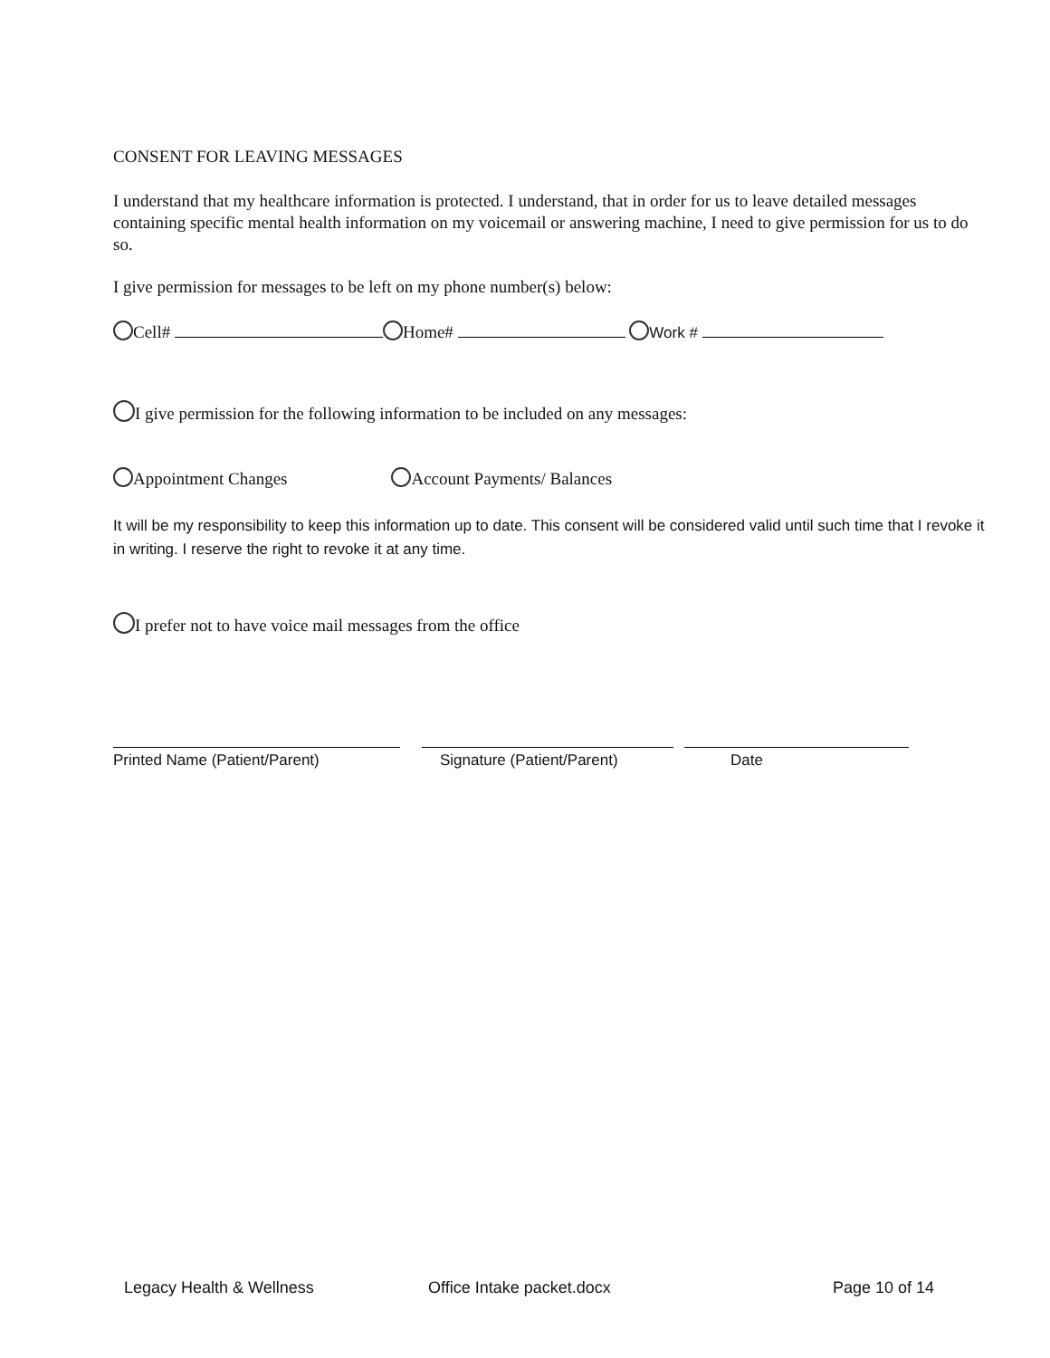CONSENT FOR LEAVING MESSAGES
I understand that my healthcare information is protected. I understand, that in order for us to leave detailed messages containing specific mental health information on my voicemail or answering machine, I need to give permission for us to do so.
I give permission for messages to be left on my phone number(s) below:
Cell# Home# Work #
I give permission for the following information to be included on any messages:
Appointment Changes Account Payments/ Balances
It will be my responsibility to keep this information up to date. This consent will be considered valid until such time that I revoke it in writing. I reserve the right to revoke it at any time.
I prefer not to have voice mail messages from the office
Printed Name (Patient/Parent) Signature (Patient/Parent) Date
Legacy Health & Wellness Office Intake packet.docx Page 10 of 14